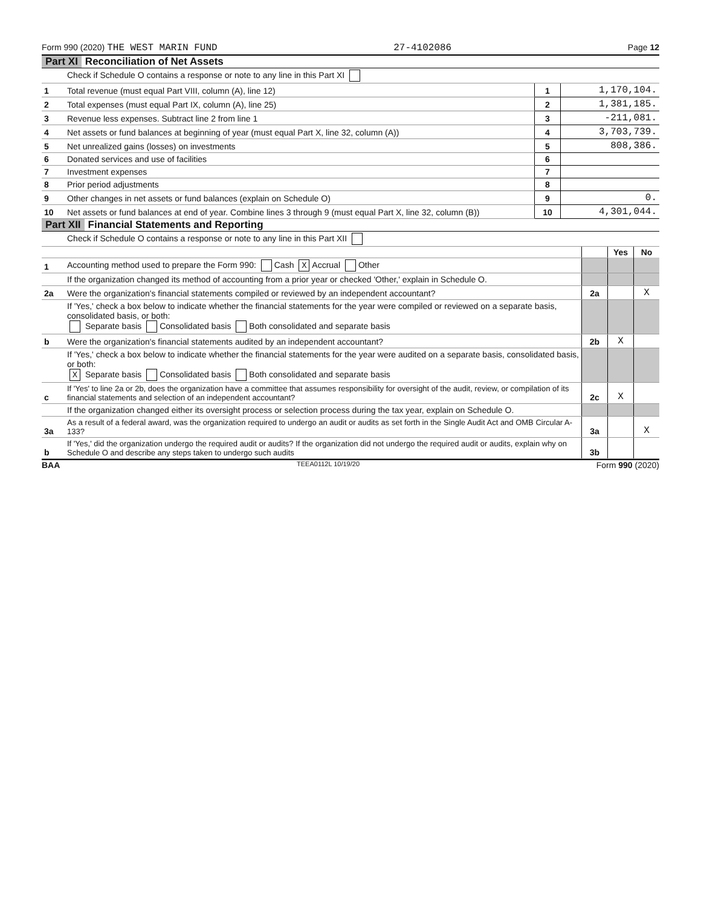Form 990 (2020) THE WEST MARIN FUND 27-4102086 Page 12
Part XI Reconciliation of Net Assets
| | Check if Schedule O contains a response or note to any line in this Part XI | | |
| 1 | Total revenue (must equal Part VIII, column (A), line 12) | 1 | 1,170,104. |
| 2 | Total expenses (must equal Part IX, column (A), line 25) | 2 | 1,381,185. |
| 3 | Revenue less expenses. Subtract line 2 from line 1 | 3 | -211,081. |
| 4 | Net assets or fund balances at beginning of year (must equal Part X, line 32, column (A)) | 4 | 3,703,739. |
| 5 | Net unrealized gains (losses) on investments | 5 | 808,386. |
| 6 | Donated services and use of facilities | 6 | |
| 7 | Investment expenses | 7 | |
| 8 | Prior period adjustments | 8 | |
| 9 | Other changes in net assets or fund balances (explain on Schedule O) | 9 | 0. |
| 10 | Net assets or fund balances at end of year. Combine lines 3 through 9 (must equal Part X, line 32, column (B)) | 10 | 4,301,044. |
Part XII Financial Statements and Reporting
| | Check if Schedule O contains a response or note to any line in this Part XII | | | |
| | | | Yes | No |
| 1 | Accounting method used to prepare the Form 990: Cash X Accrual Other | | | |
| | If the organization changed its method of accounting from a prior year or checked 'Other,' explain in Schedule O. | | | |
| 2a | Were the organization's financial statements compiled or reviewed by an independent accountant? | 2a | | X |
| | If 'Yes,' check a box below to indicate whether the financial statements for the year were compiled or reviewed on a separate basis, consolidated basis, or both: Separate basis Consolidated basis Both consolidated and separate basis | | | |
| b | Were the organization's financial statements audited by an independent accountant? | 2b | X | |
| | If 'Yes,' check a box below to indicate whether the financial statements for the year were audited on a separate basis, consolidated basis, or both: X Separate basis Consolidated basis Both consolidated and separate basis | | | |
| c | If 'Yes' to line 2a or 2b, does the organization have a committee that assumes responsibility for oversight of the audit, review, or compilation of its financial statements and selection of an independent accountant? | 2c | X | |
| | If the organization changed either its oversight process or selection process during the tax year, explain on Schedule O. | | | |
| 3a | As a result of a federal award, was the organization required to undergo an audit or audits as set forth in the Single Audit Act and OMB Circular A-133? | 3a | | X |
| b | If 'Yes,' did the organization undergo the required audit or audits? If the organization did not undergo the required audit or audits, explain why on Schedule O and describe any steps taken to undergo such audits | 3b | | |
BAA TEEA0112L 10/19/20 Form 990 (2020)